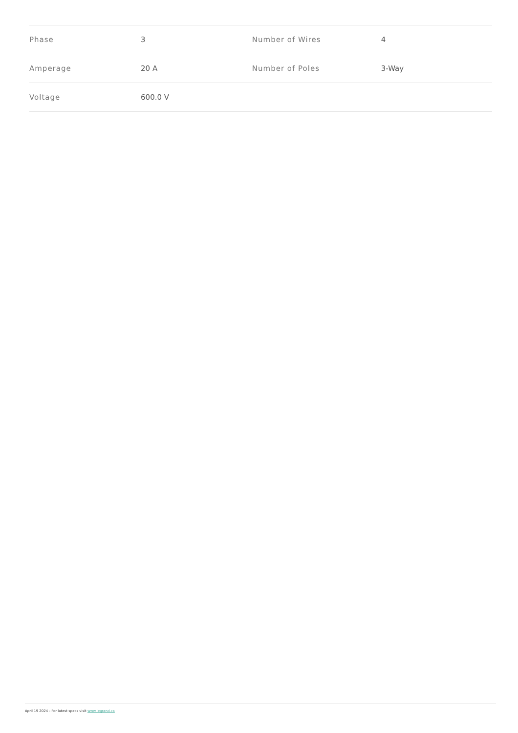| Phase | 3 | Number of Wires | 4 |
| Amperage | 20 A | Number of Poles | 3-Way |
| Voltage | 600.0 V | | |
April 19 2024 - For latest specs visit www.legrand.ca